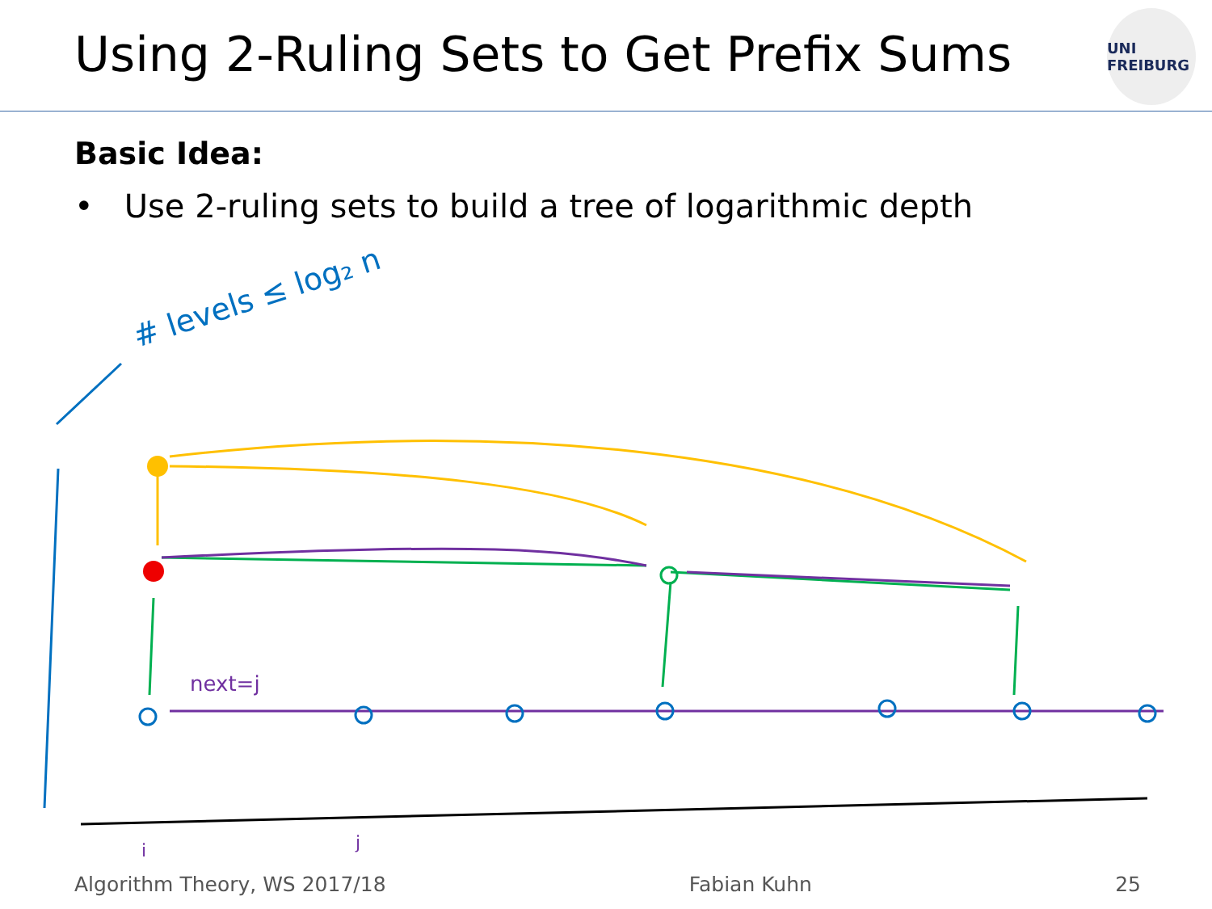Using 2-Ruling Sets to Get Prefix Sums
UNI FREIBURG
Basic Idea:
• Use 2-ruling sets to build a tree of logarithmic depth
# levels ≤ log₂ n
next=j
i
j
Algorithm Theory, WS 2017/18 Fabian Kuhn 25